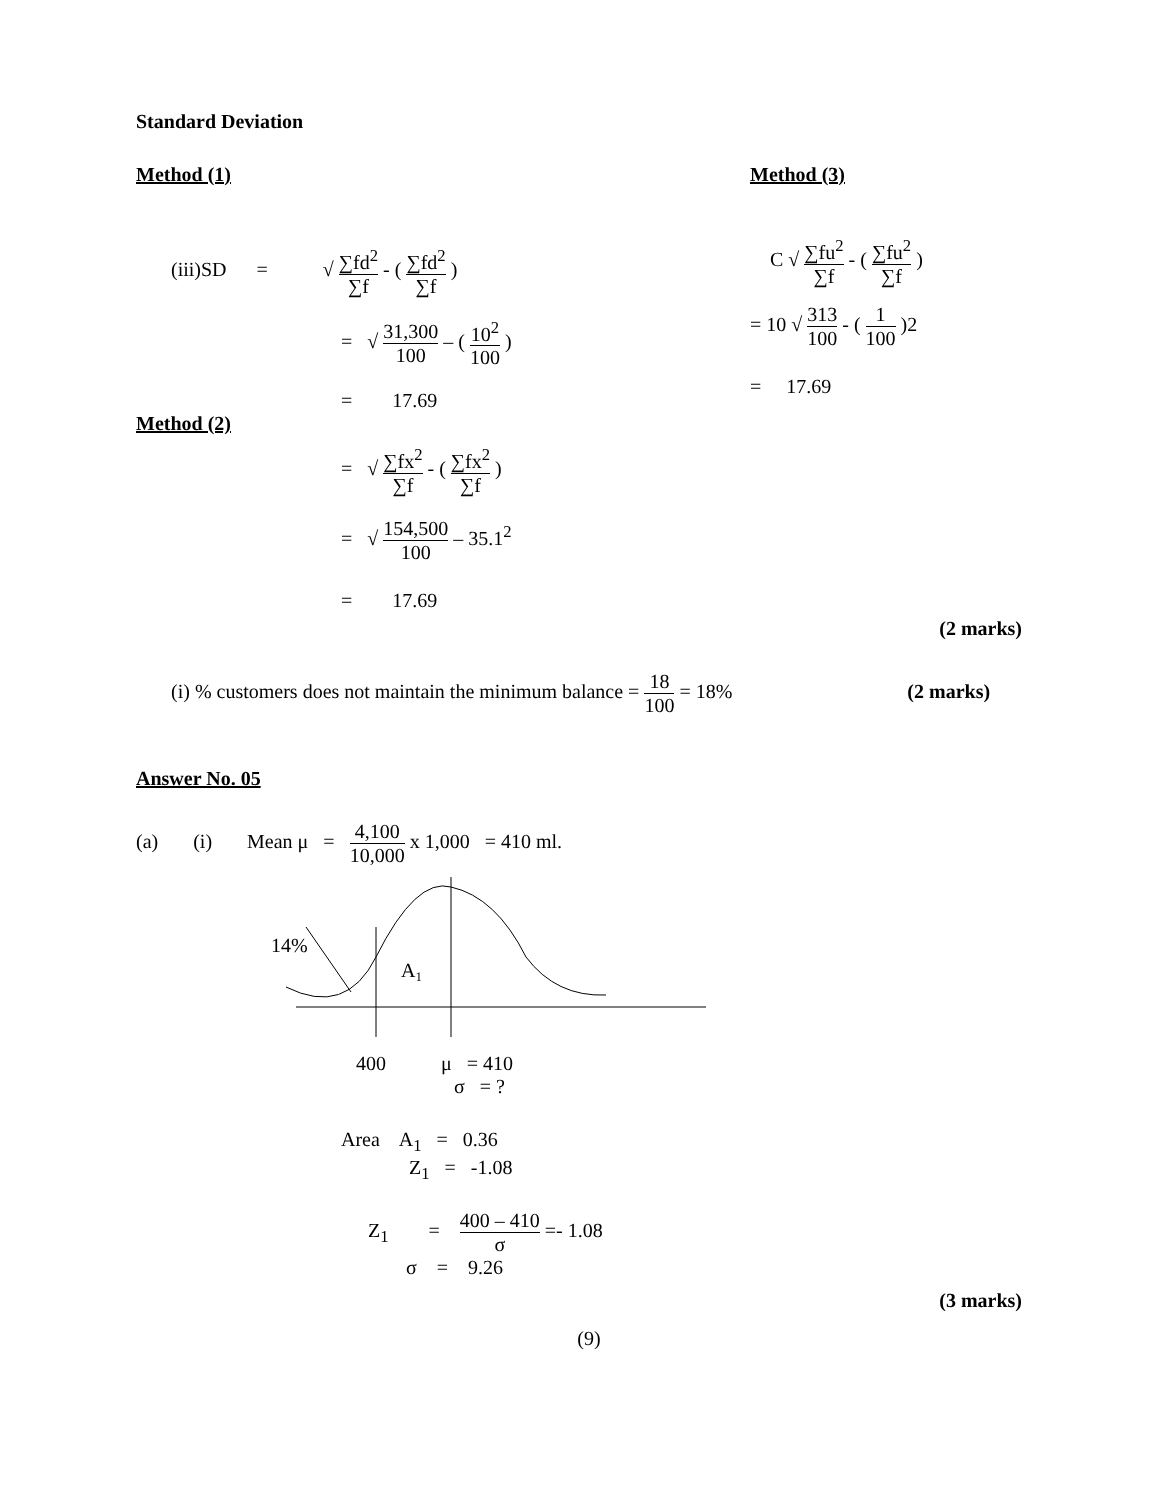Standard Deviation
Method (1)
(iii)SD = √ ∑fd<sup>2</sup> ∑f - ( ∑fd<sup>2</sup> ∑f )
= √ 31,300 100 – ( 10<sup>2</sup> 100 )
= 17.69
Method (2)
= √ ∑fx<sup>2</sup> ∑f - ( ∑fx<sup>2</sup> ∑f )
= √ 154,500 100 – 35.1<sup>2</sup>
= 17.69
Method (3)
C √ ∑fu<sup>2</sup> ∑f - ( ∑fu<sup>2</sup> ∑f )
= 10 √ 313 100 - ( 1 100 )2
= 17.69
(2 marks)
(i) % customers does not maintain the minimum balance = 18 100 = 18% (2 marks)
Answer No. 05
(a) (i) Mean μ = 4,100 10,000 x 1,000 = 410 ml.
14%
A1
400 μ = 410
σ = ?
Area A<sub>1</sub> = 0.36
Z<sub>1</sub> = -1.08
Z<sub>1</sub> = 400 – 410 σ =- 1.08
σ = 9.26
(3 marks)
(9)